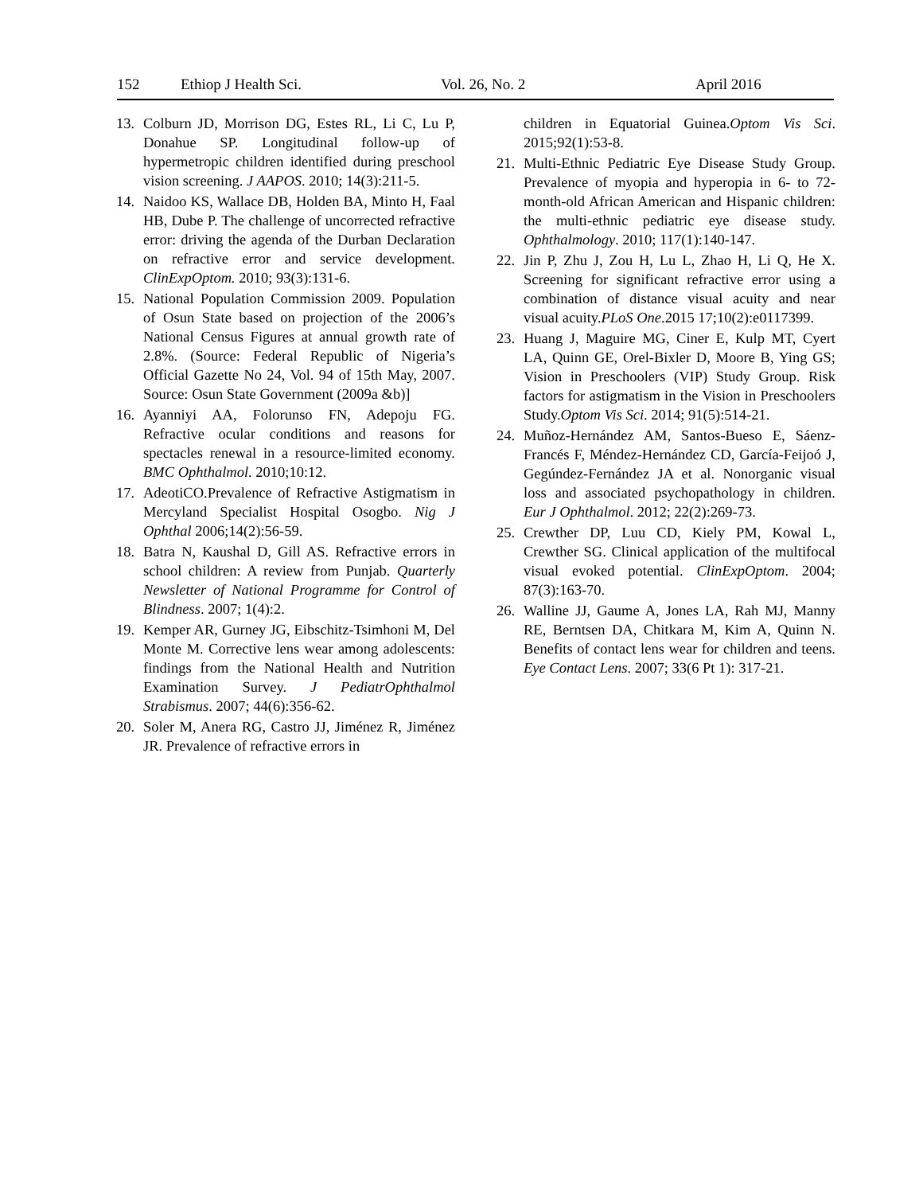152 Ethiop J Health Sci. Vol. 26, No. 2 April 2016
13. Colburn JD, Morrison DG, Estes RL, Li C, Lu P, Donahue SP. Longitudinal follow-up of hypermetropic children identified during preschool vision screening. J AAPOS. 2010; 14(3):211-5.
14. Naidoo KS, Wallace DB, Holden BA, Minto H, Faal HB, Dube P. The challenge of uncorrected refractive error: driving the agenda of the Durban Declaration on refractive error and service development. ClinExpOptom. 2010; 93(3):131-6.
15. National Population Commission 2009. Population of Osun State based on projection of the 2006’s National Census Figures at annual growth rate of 2.8%. (Source: Federal Republic of Nigeria’s Official Gazette No 24, Vol. 94 of 15th May, 2007. Source: Osun State Government (2009a &b)]
16. Ayanniyi AA, Folorunso FN, Adepoju FG. Refractive ocular conditions and reasons for spectacles renewal in a resource-limited economy. BMC Ophthalmol. 2010;10:12.
17. AdeotiCO.Prevalence of Refractive Astigmatism in Mercyland Specialist Hospital Osogbo. Nig J Ophthal 2006;14(2):56-59.
18. Batra N, Kaushal D, Gill AS. Refractive errors in school children: A review from Punjab. Quarterly Newsletter of National Programme for Control of Blindness. 2007; 1(4):2.
19. Kemper AR, Gurney JG, Eibschitz-Tsimhoni M, Del Monte M. Corrective lens wear among adolescents: findings from the National Health and Nutrition Examination Survey. J PediatrOphthalmol Strabismus. 2007; 44(6):356-62.
20. Soler M, Anera RG, Castro JJ, Jiménez R, Jiménez JR. Prevalence of refractive errors in
children in Equatorial Guinea.Optom Vis Sci. 2015;92(1):53-8.
21. Multi-Ethnic Pediatric Eye Disease Study Group. Prevalence of myopia and hyperopia in 6- to 72-month-old African American and Hispanic children: the multi-ethnic pediatric eye disease study. Ophthalmology. 2010; 117(1):140-147.
22. Jin P, Zhu J, Zou H, Lu L, Zhao H, Li Q, He X. Screening for significant refractive error using a combination of distance visual acuity and near visual acuity.PLoS One.2015 17;10(2):e0117399.
23. Huang J, Maguire MG, Ciner E, Kulp MT, Cyert LA, Quinn GE, Orel-Bixler D, Moore B, Ying GS; Vision in Preschoolers (VIP) Study Group. Risk factors for astigmatism in the Vision in Preschoolers Study.Optom Vis Sci. 2014; 91(5):514-21.
24. Muñoz-Hernández AM, Santos-Bueso E, Sáenz-Francés F, Méndez-Hernández CD, García-Feijoó J, Gegúndez-Fernández JA et al. Nonorganic visual loss and associated psychopathology in children. Eur J Ophthalmol. 2012; 22(2):269-73.
25. Crewther DP, Luu CD, Kiely PM, Kowal L, Crewther SG. Clinical application of the multifocal visual evoked potential. ClinExpOptom. 2004; 87(3):163-70.
26. Walline JJ, Gaume A, Jones LA, Rah MJ, Manny RE, Berntsen DA, Chitkara M, Kim A, Quinn N. Benefits of contact lens wear for children and teens. Eye Contact Lens. 2007; 33(6 Pt 1): 317-21.